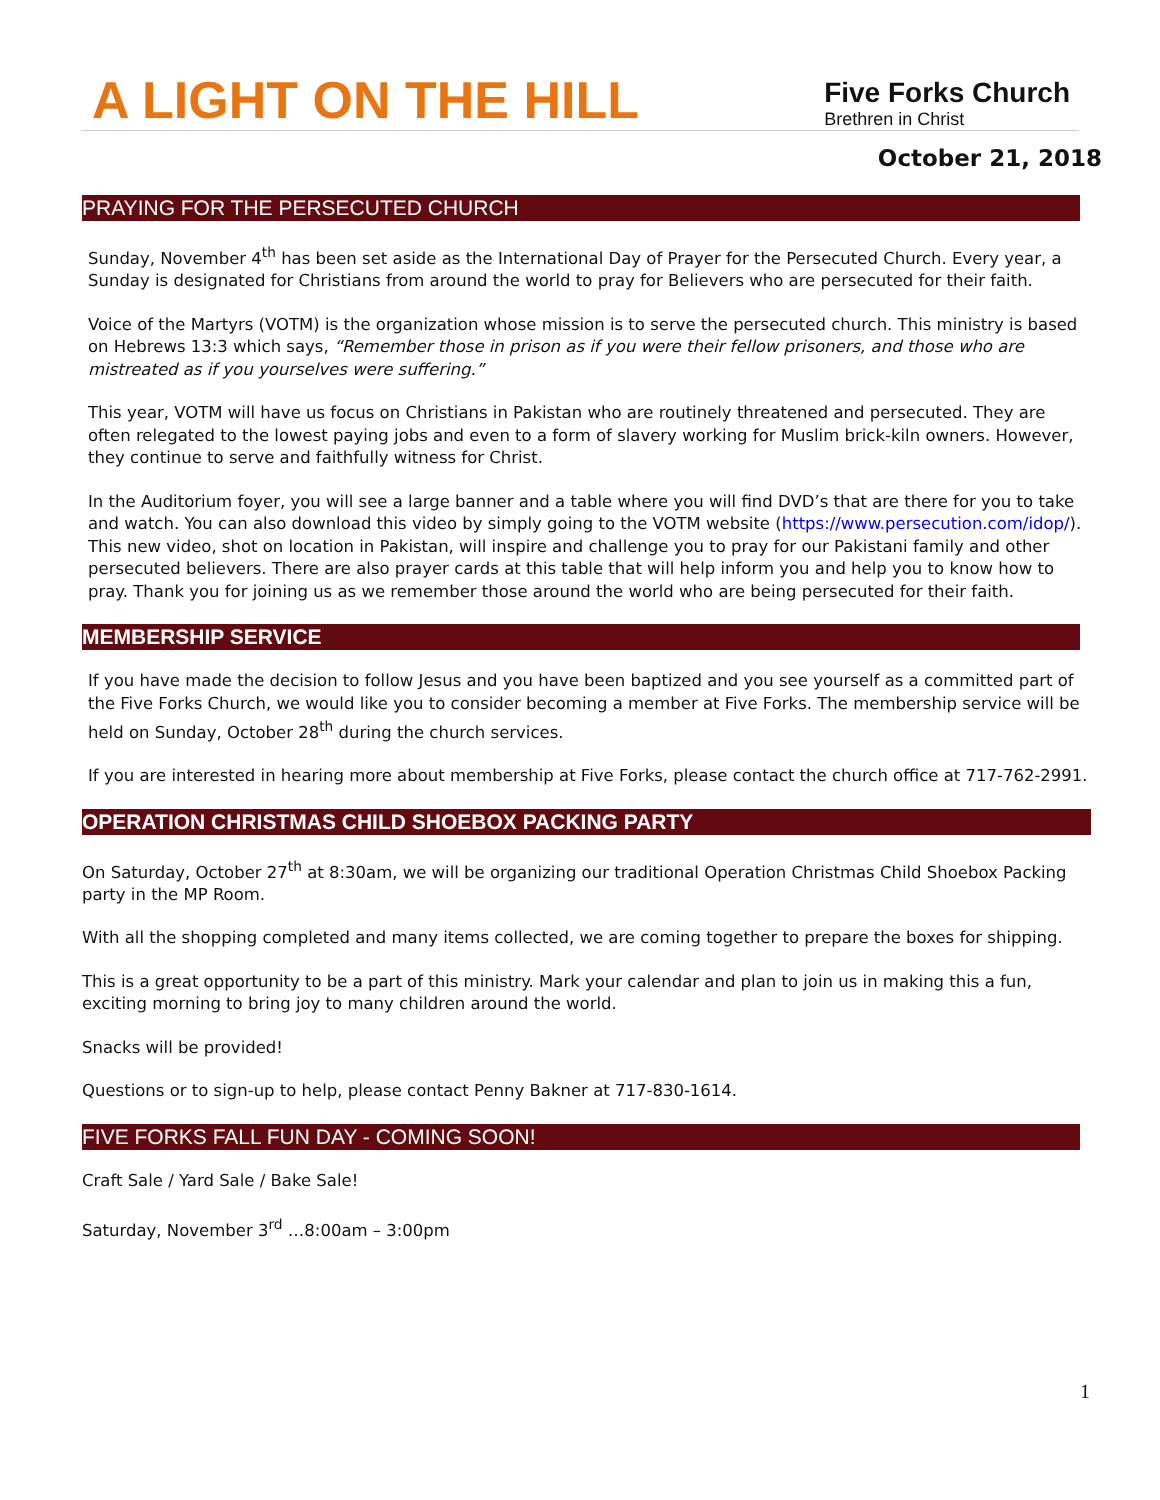A LIGHT ON THE HILL
Five Forks Church
Brethren in Christ
October 21, 2018
PRAYING FOR THE PERSECUTED CHURCH
Sunday, November 4<sup>th</sup> has been set aside as the International Day of Prayer for the Persecuted Church. Every year, a Sunday is designated for Christians from around the world to pray for Believers who are persecuted for their faith.
Voice of the Martyrs (VOTM) is the organization whose mission is to serve the persecuted church. This ministry is based on Hebrews 13:3 which says, “Remember those in prison as if you were their fellow prisoners, and those who are mistreated as if you yourselves were suffering.”
This year, VOTM will have us focus on Christians in Pakistan who are routinely threatened and persecuted. They are often relegated to the lowest paying jobs and even to a form of slavery working for Muslim brick-kiln owners. However, they continue to serve and faithfully witness for Christ.
In the Auditorium foyer, you will see a large banner and a table where you will find DVD’s that are there for you to take and watch. You can also download this video by simply going to the VOTM website (https://www.persecution.com/idop/). This new video, shot on location in Pakistan, will inspire and challenge you to pray for our Pakistani family and other persecuted believers. There are also prayer cards at this table that will help inform you and help you to know how to pray. Thank you for joining us as we remember those around the world who are being persecuted for their faith.
MEMBERSHIP SERVICE
If you have made the decision to follow Jesus and you have been baptized and you see yourself as a committed part of the Five Forks Church, we would like you to consider becoming a member at Five Forks. The membership service will be held on Sunday, October 28<sup>th</sup> during the church services.
If you are interested in hearing more about membership at Five Forks, please contact the church office at 717-762-2991.
OPERATION CHRISTMAS CHILD SHOEBOX PACKING PARTY
On Saturday, October 27<sup>th</sup> at 8:30am, we will be organizing our traditional Operation Christmas Child Shoebox Packing party in the MP Room.
With all the shopping completed and many items collected, we are coming together to prepare the boxes for shipping.
This is a great opportunity to be a part of this ministry. Mark your calendar and plan to join us in making this a fun, exciting morning to bring joy to many children around the world.
Snacks will be provided!
Questions or to sign-up to help, please contact Penny Bakner at 717-830-1614.
FIVE FORKS FALL FUN DAY - COMING SOON!
Craft Sale / Yard Sale / Bake Sale!
Saturday, November 3<sup>rd</sup> …8:00am – 3:00pm
1